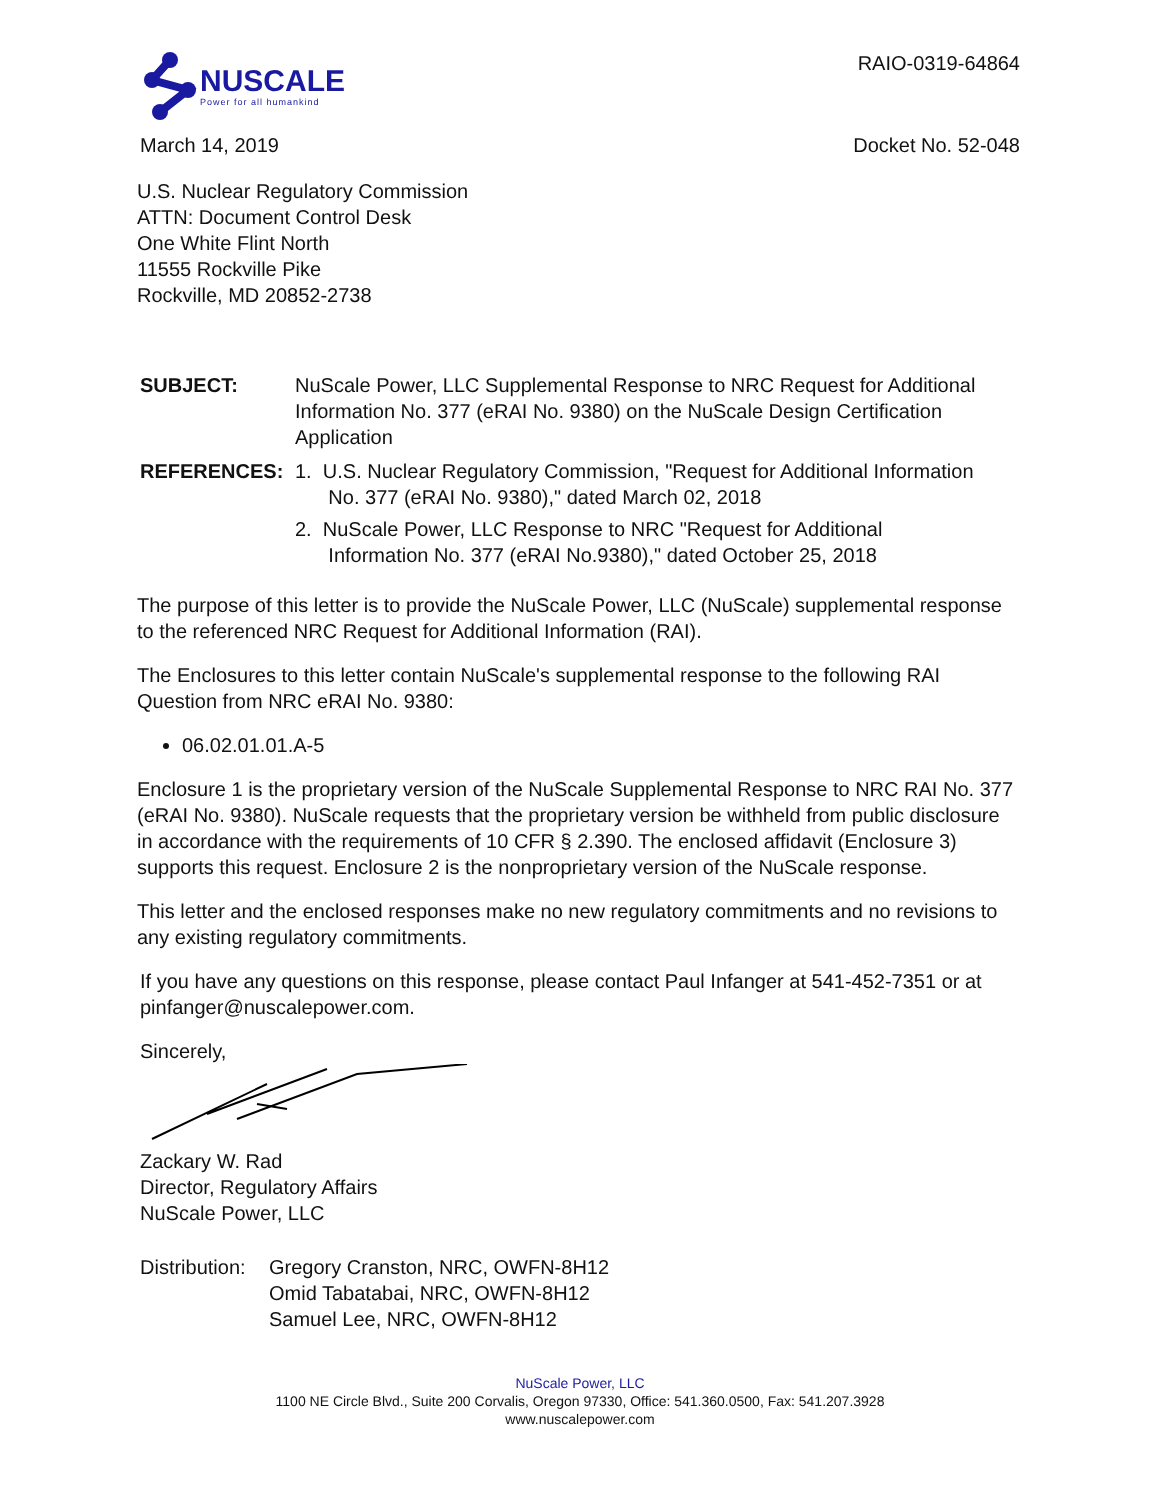NUSCALE
Power for all humankind
RAIO-0319-64864
March 14, 2019 Docket No. 52-048
U.S. Nuclear Regulatory Commission
ATTN: Document Control Desk
One White Flint North
11555 Rockville Pike
Rockville, MD 20852-2738
SUBJECT: NuScale Power, LLC Supplemental Response to NRC Request for Additional Information No. 377 (eRAI No. 9380) on the NuScale Design Certification Application
REFERENCES: 1. U.S. Nuclear Regulatory Commission, "Request for Additional Information
No. 377 (eRAI No. 9380)," dated March 02, 2018
2. NuScale Power, LLC Response to NRC "Request for Additional
Information No. 377 (eRAI No.9380)," dated October 25, 2018
The purpose of this letter is to provide the NuScale Power, LLC (NuScale) supplemental response to the referenced NRC Request for Additional Information (RAI).
The Enclosures to this letter contain NuScale's supplemental response to the following RAI Question from NRC eRAI No. 9380:
06.02.01.01.A-5
Enclosure 1 is the proprietary version of the NuScale Supplemental Response to NRC RAI No. 377 (eRAI No. 9380). NuScale requests that the proprietary version be withheld from public disclosure in accordance with the requirements of 10 CFR § 2.390. The enclosed affidavit (Enclosure 3) supports this request. Enclosure 2 is the nonproprietary version of the NuScale response.
This letter and the enclosed responses make no new regulatory commitments and no revisions to any existing regulatory commitments.
If you have any questions on this response, please contact Paul Infanger at 541-452-7351 or at pinfanger@nuscalepower.com.
Sincerely,
Zackary W. Rad
Director, Regulatory Affairs
NuScale Power, LLC
Distribution:
Gregory Cranston, NRC, OWFN-8H12
Omid Tabatabai, NRC, OWFN-8H12
Samuel Lee, NRC, OWFN-8H12
NuScale Power, LLC
1100 NE Circle Blvd., Suite 200 Corvalis, Oregon 97330, Office: 541.360.0500, Fax: 541.207.3928
www.nuscalepower.com